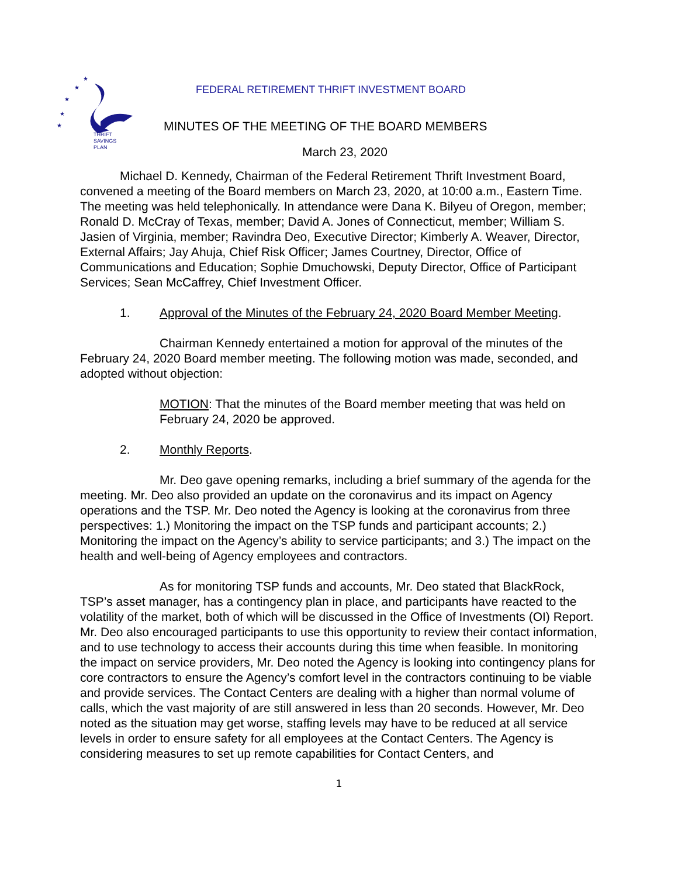★
★
★
★
★
THRIFT
SAVINGS
PLAN
FEDERAL RETIREMENT THRIFT INVESTMENT BOARD
MINUTES OF THE MEETING OF THE BOARD MEMBERS
March 23, 2020
Michael D. Kennedy, Chairman of the Federal Retirement Thrift Investment Board, convened a meeting of the Board members on March 23, 2020, at 10:00 a.m., Eastern Time. The meeting was held telephonically. In attendance were Dana K. Bilyeu of Oregon, member; Ronald D. McCray of Texas, member; David A. Jones of Connecticut, member; William S. Jasien of Virginia, member; Ravindra Deo, Executive Director; Kimberly A. Weaver, Director, External Affairs; Jay Ahuja, Chief Risk Officer; James Courtney, Director, Office of Communications and Education; Sophie Dmuchowski, Deputy Director, Office of Participant Services; Sean McCaffrey, Chief Investment Officer.
1. Approval of the Minutes of the February 24, 2020 Board Member Meeting.
Chairman Kennedy entertained a motion for approval of the minutes of the February 24, 2020 Board member meeting. The following motion was made, seconded, and adopted without objection:
MOTION: That the minutes of the Board member meeting that was held on February 24, 2020 be approved.
2. Monthly Reports.
Mr. Deo gave opening remarks, including a brief summary of the agenda for the meeting. Mr. Deo also provided an update on the coronavirus and its impact on Agency operations and the TSP. Mr. Deo noted the Agency is looking at the coronavirus from three perspectives: 1.) Monitoring the impact on the TSP funds and participant accounts; 2.) Monitoring the impact on the Agency’s ability to service participants; and 3.) The impact on the health and well-being of Agency employees and contractors.
As for monitoring TSP funds and accounts, Mr. Deo stated that BlackRock, TSP’s asset manager, has a contingency plan in place, and participants have reacted to the volatility of the market, both of which will be discussed in the Office of Investments (OI) Report. Mr. Deo also encouraged participants to use this opportunity to review their contact information, and to use technology to access their accounts during this time when feasible. In monitoring the impact on service providers, Mr. Deo noted the Agency is looking into contingency plans for core contractors to ensure the Agency’s comfort level in the contractors continuing to be viable and provide services. The Contact Centers are dealing with a higher than normal volume of calls, which the vast majority of are still answered in less than 20 seconds. However, Mr. Deo noted as the situation may get worse, staffing levels may have to be reduced at all service levels in order to ensure safety for all employees at the Contact Centers. The Agency is considering measures to set up remote capabilities for Contact Centers, and
1